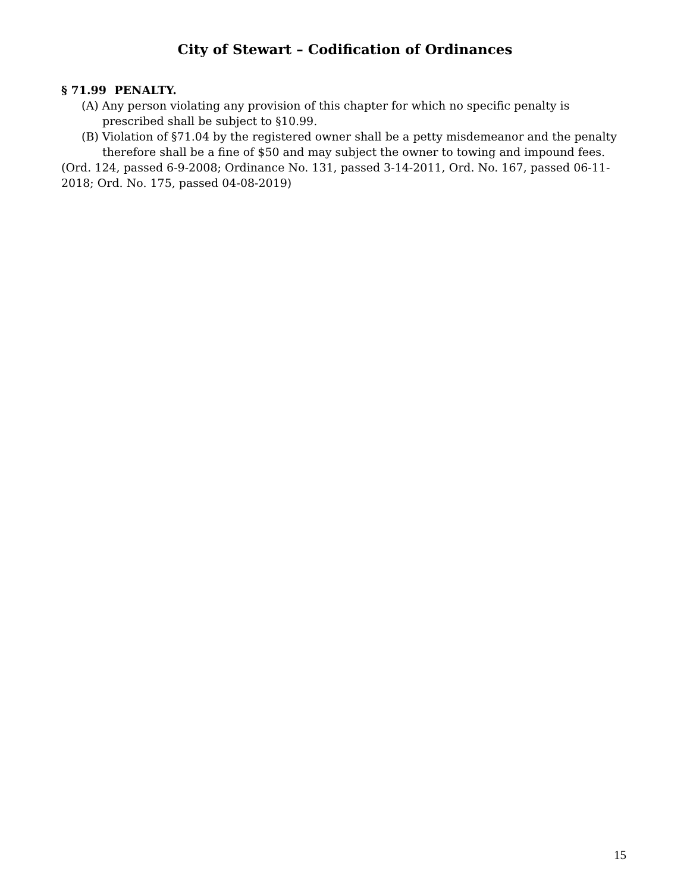City of Stewart – Codification of Ordinances
§ 71.99 PENALTY.
(A) Any person violating any provision of this chapter for which no specific penalty is prescribed shall be subject to §10.99.
(B) Violation of §71.04 by the registered owner shall be a petty misdemeanor and the penalty therefore shall be a fine of $50 and may subject the owner to towing and impound fees.
(Ord. 124, passed 6-9-2008; Ordinance No. 131, passed 3-14-2011, Ord. No. 167, passed 06-11-2018; Ord. No. 175, passed 04-08-2019)
15